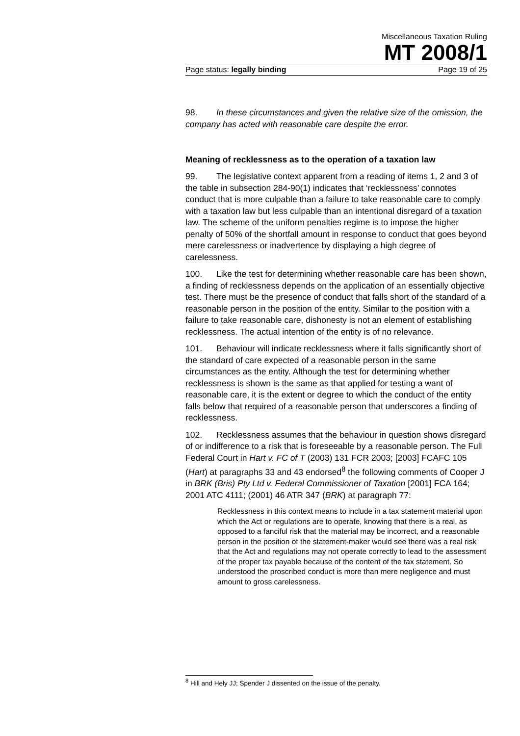Miscellaneous Taxation Ruling
MT 2008/1
Page status: legally binding Page 19 of 25
98. In these circumstances and given the relative size of the omission, the company has acted with reasonable care despite the error.
Meaning of recklessness as to the operation of a taxation law
99. The legislative context apparent from a reading of items 1, 2 and 3 of the table in subsection 284-90(1) indicates that ‘recklessness’ connotes conduct that is more culpable than a failure to take reasonable care to comply with a taxation law but less culpable than an intentional disregard of a taxation law. The scheme of the uniform penalties regime is to impose the higher penalty of 50% of the shortfall amount in response to conduct that goes beyond mere carelessness or inadvertence by displaying a high degree of carelessness.
100. Like the test for determining whether reasonable care has been shown, a finding of recklessness depends on the application of an essentially objective test. There must be the presence of conduct that falls short of the standard of a reasonable person in the position of the entity. Similar to the position with a failure to take reasonable care, dishonesty is not an element of establishing recklessness. The actual intention of the entity is of no relevance.
101. Behaviour will indicate recklessness where it falls significantly short of the standard of care expected of a reasonable person in the same circumstances as the entity. Although the test for determining whether recklessness is shown is the same as that applied for testing a want of reasonable care, it is the extent or degree to which the conduct of the entity falls below that required of a reasonable person that underscores a finding of recklessness.
102. Recklessness assumes that the behaviour in question shows disregard of or indifference to a risk that is foreseeable by a reasonable person. The Full Federal Court in Hart v. FC of T (2003) 131 FCR 2003; [2003] FCAFC 105 (Hart) at paragraphs 33 and 43 endorsed<sup>8</sup> the following comments of Cooper J in BRK (Bris) Pty Ltd v. Federal Commissioner of Taxation [2001] FCA 164; 2001 ATC 4111; (2001) 46 ATR 347 (BRK) at paragraph 77:
Recklessness in this context means to include in a tax statement material upon which the Act or regulations are to operate, knowing that there is a real, as opposed to a fanciful risk that the material may be incorrect, and a reasonable person in the position of the statement-maker would see there was a real risk that the Act and regulations may not operate correctly to lead to the assessment of the proper tax payable because of the content of the tax statement. So understood the proscribed conduct is more than mere negligence and must amount to gross carelessness.
<sup>8</sup> Hill and Hely JJ; Spender J dissented on the issue of the penalty.